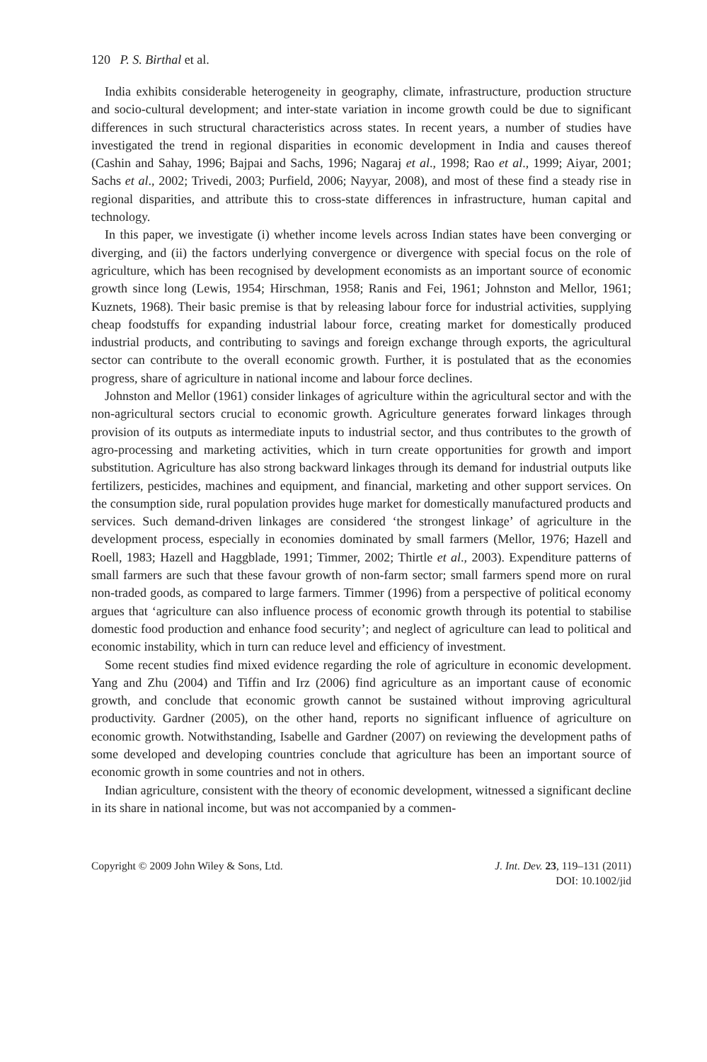120 P. S. Birthal et al.
India exhibits considerable heterogeneity in geography, climate, infrastructure, production structure and socio-cultural development; and inter-state variation in income growth could be due to significant differences in such structural characteristics across states. In recent years, a number of studies have investigated the trend in regional disparities in economic development in India and causes thereof (Cashin and Sahay, 1996; Bajpai and Sachs, 1996; Nagaraj et al., 1998; Rao et al., 1999; Aiyar, 2001; Sachs et al., 2002; Trivedi, 2003; Purfield, 2006; Nayyar, 2008), and most of these find a steady rise in regional disparities, and attribute this to cross-state differences in infrastructure, human capital and technology.
In this paper, we investigate (i) whether income levels across Indian states have been converging or diverging, and (ii) the factors underlying convergence or divergence with special focus on the role of agriculture, which has been recognised by development economists as an important source of economic growth since long (Lewis, 1954; Hirschman, 1958; Ranis and Fei, 1961; Johnston and Mellor, 1961; Kuznets, 1968). Their basic premise is that by releasing labour force for industrial activities, supplying cheap foodstuffs for expanding industrial labour force, creating market for domestically produced industrial products, and contributing to savings and foreign exchange through exports, the agricultural sector can contribute to the overall economic growth. Further, it is postulated that as the economies progress, share of agriculture in national income and labour force declines.
Johnston and Mellor (1961) consider linkages of agriculture within the agricultural sector and with the non-agricultural sectors crucial to economic growth. Agriculture generates forward linkages through provision of its outputs as intermediate inputs to industrial sector, and thus contributes to the growth of agro-processing and marketing activities, which in turn create opportunities for growth and import substitution. Agriculture has also strong backward linkages through its demand for industrial outputs like fertilizers, pesticides, machines and equipment, and financial, marketing and other support services. On the consumption side, rural population provides huge market for domestically manufactured products and services. Such demand-driven linkages are considered ‘the strongest linkage’ of agriculture in the development process, especially in economies dominated by small farmers (Mellor, 1976; Hazell and Roell, 1983; Hazell and Haggblade, 1991; Timmer, 2002; Thirtle et al., 2003). Expenditure patterns of small farmers are such that these favour growth of non-farm sector; small farmers spend more on rural non-traded goods, as compared to large farmers. Timmer (1996) from a perspective of political economy argues that ‘agriculture can also influence process of economic growth through its potential to stabilise domestic food production and enhance food security’; and neglect of agriculture can lead to political and economic instability, which in turn can reduce level and efficiency of investment.
Some recent studies find mixed evidence regarding the role of agriculture in economic development. Yang and Zhu (2004) and Tiffin and Irz (2006) find agriculture as an important cause of economic growth, and conclude that economic growth cannot be sustained without improving agricultural productivity. Gardner (2005), on the other hand, reports no significant influence of agriculture on economic growth. Notwithstanding, Isabelle and Gardner (2007) on reviewing the development paths of some developed and developing countries conclude that agriculture has been an important source of economic growth in some countries and not in others.
Indian agriculture, consistent with the theory of economic development, witnessed a significant decline in its share in national income, but was not accompanied by a commen-
Copyright © 2009 John Wiley & Sons, Ltd.
J. Int. Dev. 23, 119–131 (2011)
DOI: 10.1002/jid